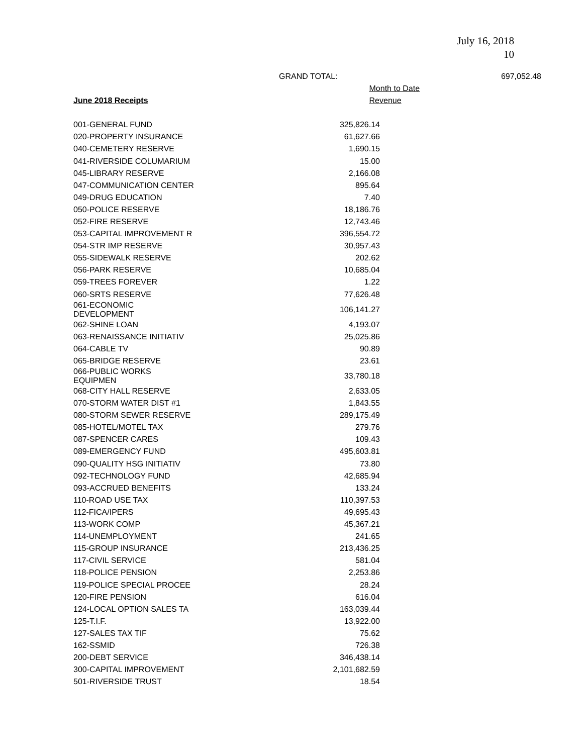July 16, 2018
10
GRAND TOTAL: 697,052.48
| | Month to Date |
| --- | --- |
| June 2018 Receipts | Revenue |
| 001-GENERAL FUND | 325,826.14 |
| 020-PROPERTY INSURANCE | 61,627.66 |
| 040-CEMETERY RESERVE | 1,690.15 |
| 041-RIVERSIDE COLUMARIUM | 15.00 |
| 045-LIBRARY RESERVE | 2,166.08 |
| 047-COMMUNICATION CENTER | 895.64 |
| 049-DRUG EDUCATION | 7.40 |
| 050-POLICE RESERVE | 18,186.76 |
| 052-FIRE RESERVE | 12,743.46 |
| 053-CAPITAL IMPROVEMENT R | 396,554.72 |
| 054-STR IMP RESERVE | 30,957.43 |
| 055-SIDEWALK RESERVE | 202.62 |
| 056-PARK RESERVE | 10,685.04 |
| 059-TREES FOREVER | 1.22 |
| 060-SRTS RESERVE | 77,626.48 |
| 061-ECONOMIC DEVELOPMENT | 106,141.27 |
| 062-SHINE LOAN | 4,193.07 |
| 063-RENAISSANCE INITIATIV | 25,025.86 |
| 064-CABLE TV | 90.89 |
| 065-BRIDGE RESERVE | 23.61 |
| 066-PUBLIC WORKS EQUIPMEN | 33,780.18 |
| 068-CITY HALL RESERVE | 2,633.05 |
| 070-STORM WATER DIST #1 | 1,843.55 |
| 080-STORM SEWER RESERVE | 289,175.49 |
| 085-HOTEL/MOTEL TAX | 279.76 |
| 087-SPENCER CARES | 109.43 |
| 089-EMERGENCY FUND | 495,603.81 |
| 090-QUALITY HSG INITIATIV | 73.80 |
| 092-TECHNOLOGY FUND | 42,685.94 |
| 093-ACCRUED BENEFITS | 133.24 |
| 110-ROAD USE TAX | 110,397.53 |
| 112-FICA/IPERS | 49,695.43 |
| 113-WORK COMP | 45,367.21 |
| 114-UNEMPLOYMENT | 241.65 |
| 115-GROUP INSURANCE | 213,436.25 |
| 117-CIVIL SERVICE | 581.04 |
| 118-POLICE PENSION | 2,253.86 |
| 119-POLICE SPECIAL PROCEE | 28.24 |
| 120-FIRE PENSION | 616.04 |
| 124-LOCAL OPTION SALES TA | 163,039.44 |
| 125-T.I.F. | 13,922.00 |
| 127-SALES TAX TIF | 75.62 |
| 162-SSMID | 726.38 |
| 200-DEBT SERVICE | 346,438.14 |
| 300-CAPITAL IMPROVEMENT | 2,101,682.59 |
| 501-RIVERSIDE TRUST | 18.54 |